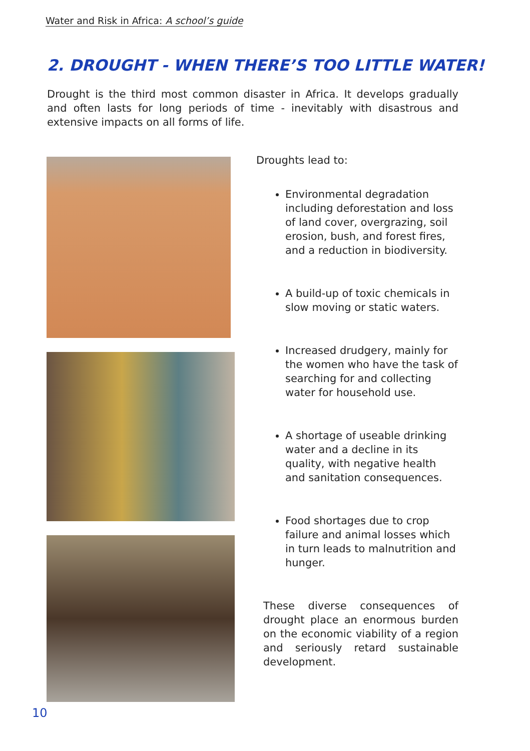Water and Risk in Africa: A school’s guide
2. DROUGHT - WHEN THERE’S TOO LITTLE WATER!
Drought is the third most common disaster in Africa. It develops gradually and often lasts for long periods of time - inevitably with disastrous and extensive impacts on all forms of life.
Droughts lead to:
Environmental degradation including deforestation and loss of land cover, overgrazing, soil erosion, bush, and forest fires, and a reduction in biodiversity.
A build-up of toxic chemicals in slow moving or static waters.
Increased drudgery, mainly for the women who have the task of searching for and collecting water for household use.
A shortage of useable drinking water and a decline in its quality, with negative health and sanitation consequences.
Food shortages due to crop failure and animal losses which in turn leads to malnutrition and hunger.
These diverse consequences of drought place an enormous burden on the economic viability of a region and seriously retard sustainable development.
10